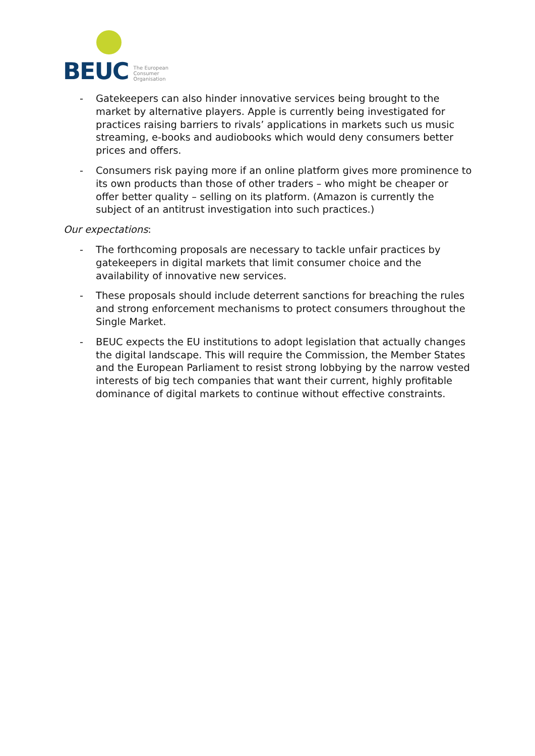BEUC
The European
Consumer
Organisation
- Gatekeepers can also hinder innovative services being brought to the market by alternative players. Apple is currently being investigated for practices raising barriers to rivals’ applications in markets such us music streaming, e-books and audiobooks which would deny consumers better prices and offers.
- Consumers risk paying more if an online platform gives more prominence to its own products than those of other traders – who might be cheaper or offer better quality – selling on its platform. (Amazon is currently the subject of an antitrust investigation into such practices.)
Our expectations:
- The forthcoming proposals are necessary to tackle unfair practices by gatekeepers in digital markets that limit consumer choice and the availability of innovative new services.
- These proposals should include deterrent sanctions for breaching the rules and strong enforcement mechanisms to protect consumers throughout the Single Market.
- BEUC expects the EU institutions to adopt legislation that actually changes the digital landscape. This will require the Commission, the Member States and the European Parliament to resist strong lobbying by the narrow vested interests of big tech companies that want their current, highly profitable dominance of digital markets to continue without effective constraints.